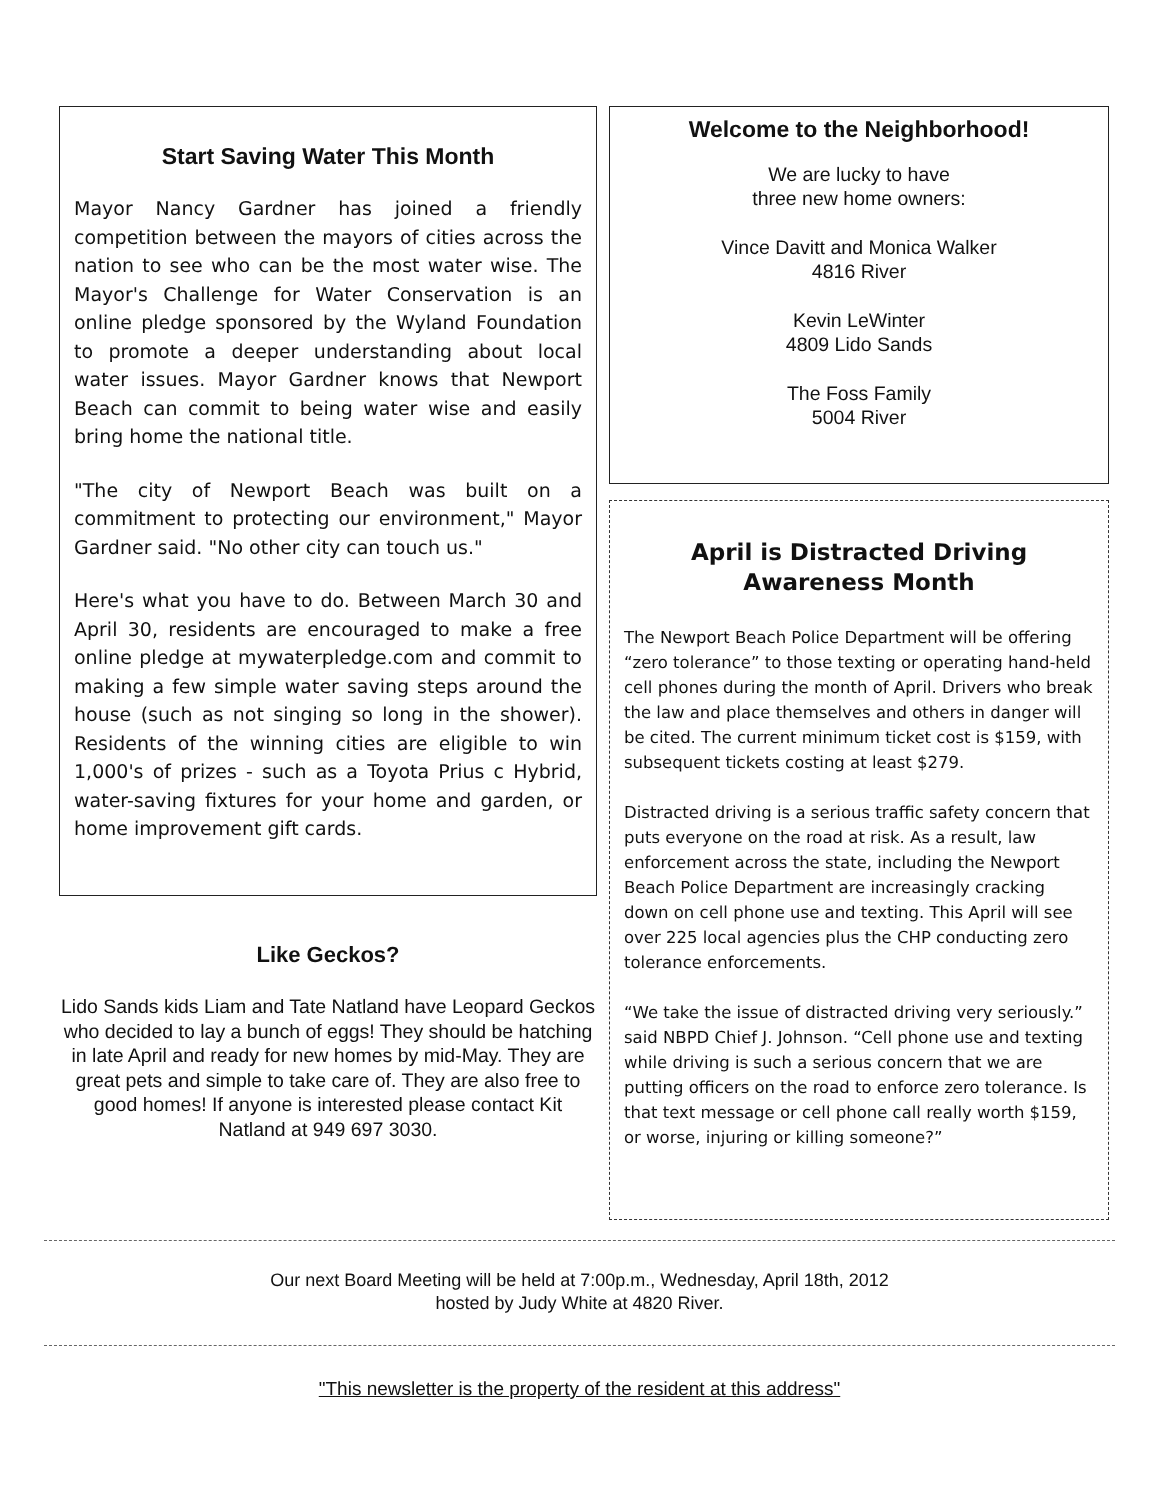Start Saving Water This Month
Mayor Nancy Gardner has joined a friendly competition between the mayors of cities across the nation to see who can be the most water wise. The Mayor's Challenge for Water Conservation is an online pledge sponsored by the Wyland Foundation to promote a deeper understanding about local water issues. Mayor Gardner knows that Newport Beach can commit to being water wise and easily bring home the national title.
"The city of Newport Beach was built on a commitment to protecting our environment," Mayor Gardner said. "No other city can touch us."
Here's what you have to do. Between March 30 and April 30, residents are encouraged to make a free online pledge at mywaterpledge.com and commit to making a few simple water saving steps around the house (such as not singing so long in the shower). Residents of the winning cities are eligible to win 1,000's of prizes - such as a Toyota Prius c Hybrid, water-saving fixtures for your home and garden, or home improvement gift cards.
Like Geckos?
Lido Sands kids Liam and Tate Natland have Leopard Geckos who decided to lay a bunch of eggs! They should be hatching in late April and ready for new homes by mid-May. They are great pets and simple to take care of. They are also free to good homes! If anyone is interested please contact Kit Natland at 949 697 3030.
Welcome to the Neighborhood!
We are lucky to have
three new home owners:
Vince Davitt and Monica Walker
4816 River
Kevin LeWinter
4809 Lido Sands
The Foss Family
5004 River
April is Distracted Driving
Awareness Month
The Newport Beach Police Department will be offering “zero tolerance” to those texting or operating hand-held cell phones during the month of April. Drivers who break the law and place themselves and others in danger will be cited. The current minimum ticket cost is $159, with subsequent tickets costing at least $279.
Distracted driving is a serious traffic safety concern that puts everyone on the road at risk. As a result, law enforcement across the state, including the Newport Beach Police Department are increasingly cracking down on cell phone use and texting. This April will see over 225 local agencies plus the CHP conducting zero tolerance enforcements.
“We take the issue of distracted driving very seriously.” said NBPD Chief J. Johnson. “Cell phone use and texting while driving is such a serious concern that we are putting officers on the road to enforce zero tolerance. Is that text message or cell phone call really worth $159, or worse, injuring or killing someone?”
Our next Board Meeting will be held at 7:00p.m., Wednesday, April 18th, 2012
hosted by Judy White at 4820 River.
"This newsletter is the property of the resident at this address"